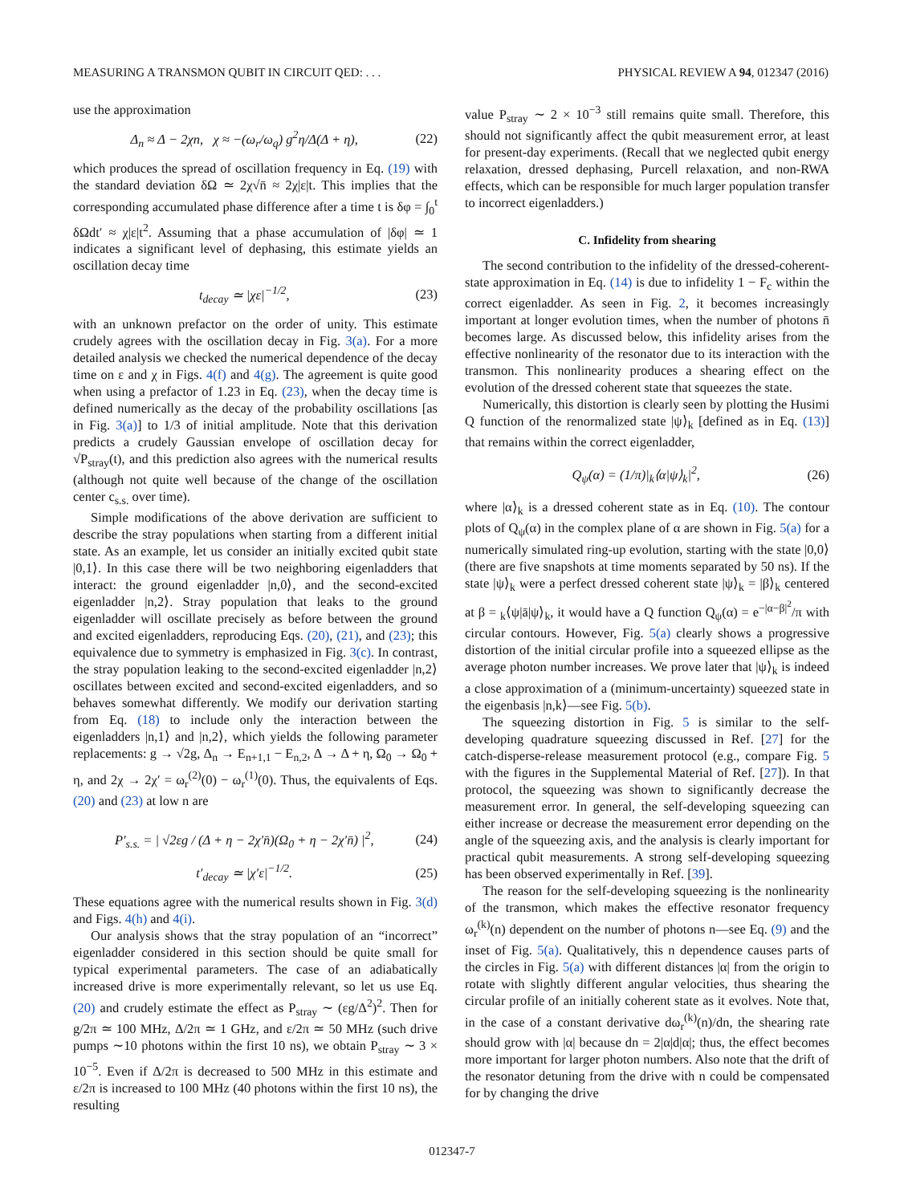MEASURING A TRANSMON QUBIT IN CIRCUIT QED: . . . PHYSICAL REVIEW A 94, 012347 (2016)
use the approximation
Δ<sub>n</sub> ≈ Δ − 2χn, χ ≈ −(ω<sub>r</sub>/ω<sub>q</sub>) g<sup>2</sup>η/Δ(Δ + η), (22)
which produces the spread of oscillation frequency in Eq. (19) with the standard deviation δΩ ≃ 2χ√n̄ ≈ 2χ|ε|t. This implies that the corresponding accumulated phase difference after a time t is δφ = ∫<sub>0</sub><sup>t</sup> δΩdt′ ≈ χ|ε|t<sup>2</sup>. Assuming that a phase accumulation of |δφ| ≃ 1 indicates a significant level of dephasing, this estimate yields an oscillation decay time
t<sub>decay</sub> ≃ |χε|<sup>−1/2</sup>, (23)
with an unknown prefactor on the order of unity. This estimate crudely agrees with the oscillation decay in Fig. 3(a). For a more detailed analysis we checked the numerical dependence of the decay time on ε and χ in Figs. 4(f) and 4(g). The agreement is quite good when using a prefactor of 1.23 in Eq. (23), when the decay time is defined numerically as the decay of the probability oscillations [as in Fig. 3(a)] to 1/3 of initial amplitude. Note that this derivation predicts a crudely Gaussian envelope of oscillation decay for √P<sub>stray</sub>(t), and this prediction also agrees with the numerical results (although not quite well because of the change of the oscillation center c<sub>s.s.</sub> over time).
Simple modifications of the above derivation are sufficient to describe the stray populations when starting from a different initial state. As an example, let us consider an initially excited qubit state |0,1⟩. In this case there will be two neighboring eigenladders that interact: the ground eigenladder |n,0⟩, and the second-excited eigenladder |n,2⟩. Stray population that leaks to the ground eigenladder will oscillate precisely as before between the ground and excited eigenladders, reproducing Eqs. (20), (21), and (23); this equivalence due to symmetry is emphasized in Fig. 3(c). In contrast, the stray population leaking to the second-excited eigenladder |n,2⟩ oscillates between excited and second-excited eigenladders, and so behaves somewhat differently. We modify our derivation starting from Eq. (18) to include only the interaction between the eigenladders |n,1⟩ and |n,2⟩, which yields the following parameter replacements: g → √2g, Δ<sub>n</sub> → E<sub>n+1,1</sub> − E<sub>n,2</sub>, Δ → Δ + η, Ω<sub>0</sub> → Ω<sub>0</sub> + η, and 2χ → 2χ′ = ω<sub>r</sub><sup>(2)</sup>(0) − ω<sub>r</sub><sup>(1)</sup>(0). Thus, the equivalents of Eqs. (20) and (23) at low n are
P′<sub>s.s.</sub> = | √2εg / (Δ + η − 2χ′n̄)(Ω<sub>0</sub> + η − 2χ′n̄) |<sup>2</sup>, (24)
t′<sub>decay</sub> ≃ |χ′ε|<sup>−1/2</sup>. (25)
These equations agree with the numerical results shown in Fig. 3(d) and Figs. 4(h) and 4(i).
Our analysis shows that the stray population of an “incorrect” eigenladder considered in this section should be quite small for typical experimental parameters. The case of an adiabatically increased drive is more experimentally relevant, so let us use Eq. (20) and crudely estimate the effect as P<sub>stray</sub> ∼ (εg/Δ<sup>2</sup>)<sup>2</sup>. Then for g/2π ≃ 100 MHz, Δ/2π ≃ 1 GHz, and ε/2π ≃ 50 MHz (such drive pumps ∼10 photons within the first 10 ns), we obtain P<sub>stray</sub> ∼ 3 × 10<sup>−5</sup>. Even if Δ/2π is decreased to 500 MHz in this estimate and ε/2π is increased to 100 MHz (40 photons within the first 10 ns), the resulting
value P<sub>stray</sub> ∼ 2 × 10<sup>−3</sup> still remains quite small. Therefore, this should not significantly affect the qubit measurement error, at least for present-day experiments. (Recall that we neglected qubit energy relaxation, dressed dephasing, Purcell relaxation, and non-RWA effects, which can be responsible for much larger population transfer to incorrect eigenladders.)
C. Infidelity from shearing
The second contribution to the infidelity of the dressed-coherent-state approximation in Eq. (14) is due to infidelity 1 − F<sub>c</sub> within the correct eigenladder. As seen in Fig. 2, it becomes increasingly important at longer evolution times, when the number of photons n̄ becomes large. As discussed below, this infidelity arises from the effective nonlinearity of the resonator due to its interaction with the transmon. This nonlinearity produces a shearing effect on the evolution of the dressed coherent state that squeezes the state.
Numerically, this distortion is clearly seen by plotting the Husimi Q function of the renormalized state |ψ⟩<sub>k</sub> [defined as in Eq. (13)] that remains within the correct eigenladder,
Q<sub>ψ</sub>(α) = (1/π)|<sub>k</sub>⟨α|ψ⟩<sub>k</sub>|<sup>2</sup>, (26)
where |α⟩<sub>k</sub> is a dressed coherent state as in Eq. (10). The contour plots of Q<sub>ψ</sub>(α) in the complex plane of α are shown in Fig. 5(a) for a numerically simulated ring-up evolution, starting with the state |0,0⟩ (there are five snapshots at time moments separated by 50 ns). If the state |ψ⟩<sub>k</sub> were a perfect dressed coherent state |ψ⟩<sub>k</sub> = |β⟩<sub>k</sub> centered at β = <sub>k</sub>⟨ψ|ā|ψ⟩<sub>k</sub>, it would have a Q function Q<sub>ψ</sub>(α) = e<sup>−|α−β|<sup>2</sup></sup>/π with circular contours. However, Fig. 5(a) clearly shows a progressive distortion of the initial circular profile into a squeezed ellipse as the average photon number increases. We prove later that |ψ⟩<sub>k</sub> is indeed a close approximation of a (minimum-uncertainty) squeezed state in the eigenbasis |n,k⟩—see Fig. 5(b).
The squeezing distortion in Fig. 5 is similar to the self-developing quadrature squeezing discussed in Ref. [27] for the catch-disperse-release measurement protocol (e.g., compare Fig. 5 with the figures in the Supplemental Material of Ref. [27]). In that protocol, the squeezing was shown to significantly decrease the measurement error. In general, the self-developing squeezing can either increase or decrease the measurement error depending on the angle of the squeezing axis, and the analysis is clearly important for practical qubit measurements. A strong self-developing squeezing has been observed experimentally in Ref. [39].
The reason for the self-developing squeezing is the nonlinearity of the transmon, which makes the effective resonator frequency ω<sub>r</sub><sup>(k)</sup>(n) dependent on the number of photons n—see Eq. (9) and the inset of Fig. 5(a). Qualitatively, this n dependence causes parts of the circles in Fig. 5(a) with different distances |α| from the origin to rotate with slightly different angular velocities, thus shearing the circular profile of an initially coherent state as it evolves. Note that, in the case of a constant derivative dω<sub>r</sub><sup>(k)</sup>(n)/dn, the shearing rate should grow with |α| because dn = 2|α|d|α|; thus, the effect becomes more important for larger photon numbers. Also note that the drift of the resonator detuning from the drive with n could be compensated for by changing the drive
012347-7